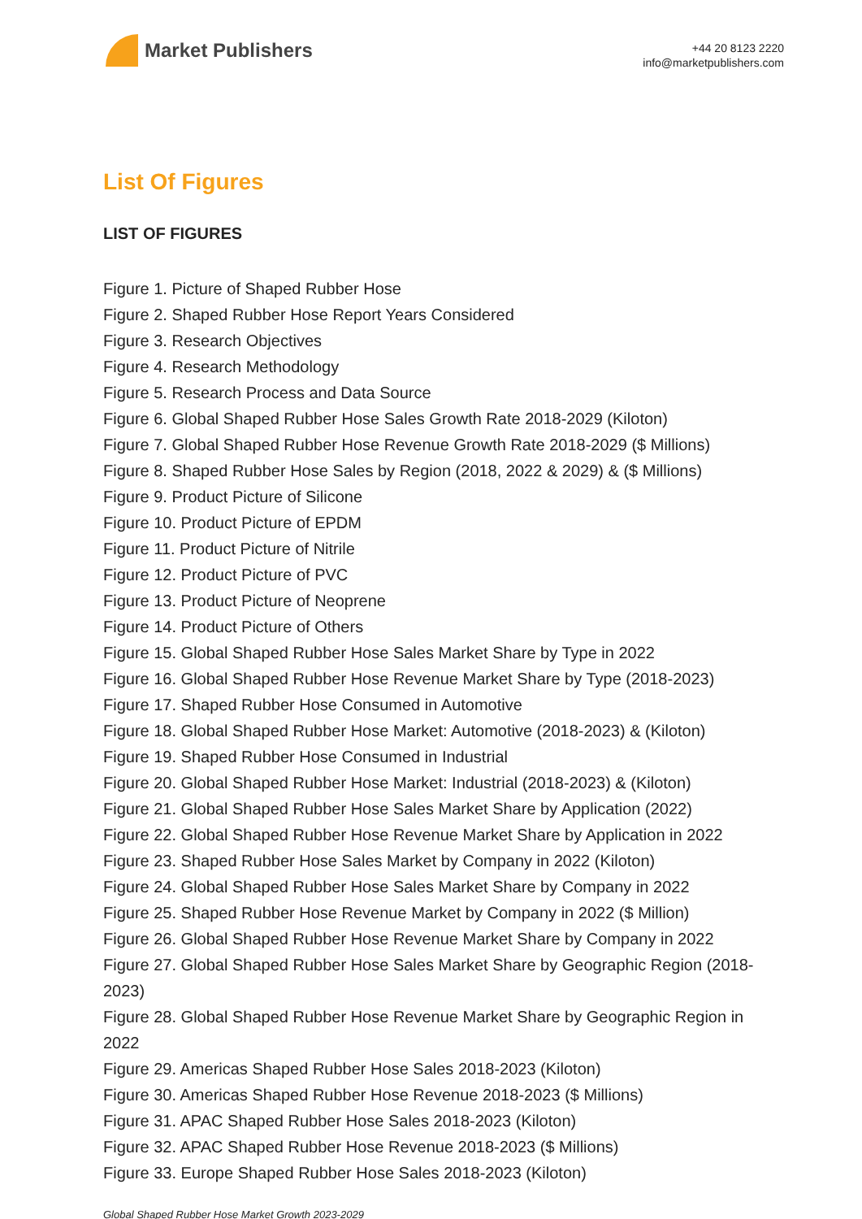Market Publishers
+44 20 8123 2220
info@marketpublishers.com
List Of Figures
LIST OF FIGURES
Figure 1. Picture of Shaped Rubber Hose
Figure 2. Shaped Rubber Hose Report Years Considered
Figure 3. Research Objectives
Figure 4. Research Methodology
Figure 5. Research Process and Data Source
Figure 6. Global Shaped Rubber Hose Sales Growth Rate 2018-2029 (Kiloton)
Figure 7. Global Shaped Rubber Hose Revenue Growth Rate 2018-2029 ($ Millions)
Figure 8. Shaped Rubber Hose Sales by Region (2018, 2022 & 2029) & ($ Millions)
Figure 9. Product Picture of Silicone
Figure 10. Product Picture of EPDM
Figure 11. Product Picture of Nitrile
Figure 12. Product Picture of PVC
Figure 13. Product Picture of Neoprene
Figure 14. Product Picture of Others
Figure 15. Global Shaped Rubber Hose Sales Market Share by Type in 2022
Figure 16. Global Shaped Rubber Hose Revenue Market Share by Type (2018-2023)
Figure 17. Shaped Rubber Hose Consumed in Automotive
Figure 18. Global Shaped Rubber Hose Market: Automotive (2018-2023) & (Kiloton)
Figure 19. Shaped Rubber Hose Consumed in Industrial
Figure 20. Global Shaped Rubber Hose Market: Industrial (2018-2023) & (Kiloton)
Figure 21. Global Shaped Rubber Hose Sales Market Share by Application (2022)
Figure 22. Global Shaped Rubber Hose Revenue Market Share by Application in 2022
Figure 23. Shaped Rubber Hose Sales Market by Company in 2022 (Kiloton)
Figure 24. Global Shaped Rubber Hose Sales Market Share by Company in 2022
Figure 25. Shaped Rubber Hose Revenue Market by Company in 2022 ($ Million)
Figure 26. Global Shaped Rubber Hose Revenue Market Share by Company in 2022
Figure 27. Global Shaped Rubber Hose Sales Market Share by Geographic Region (2018-2023)
Figure 28. Global Shaped Rubber Hose Revenue Market Share by Geographic Region in 2022
Figure 29. Americas Shaped Rubber Hose Sales 2018-2023 (Kiloton)
Figure 30. Americas Shaped Rubber Hose Revenue 2018-2023 ($ Millions)
Figure 31. APAC Shaped Rubber Hose Sales 2018-2023 (Kiloton)
Figure 32. APAC Shaped Rubber Hose Revenue 2018-2023 ($ Millions)
Figure 33. Europe Shaped Rubber Hose Sales 2018-2023 (Kiloton)
Global Shaped Rubber Hose Market Growth 2023-2029